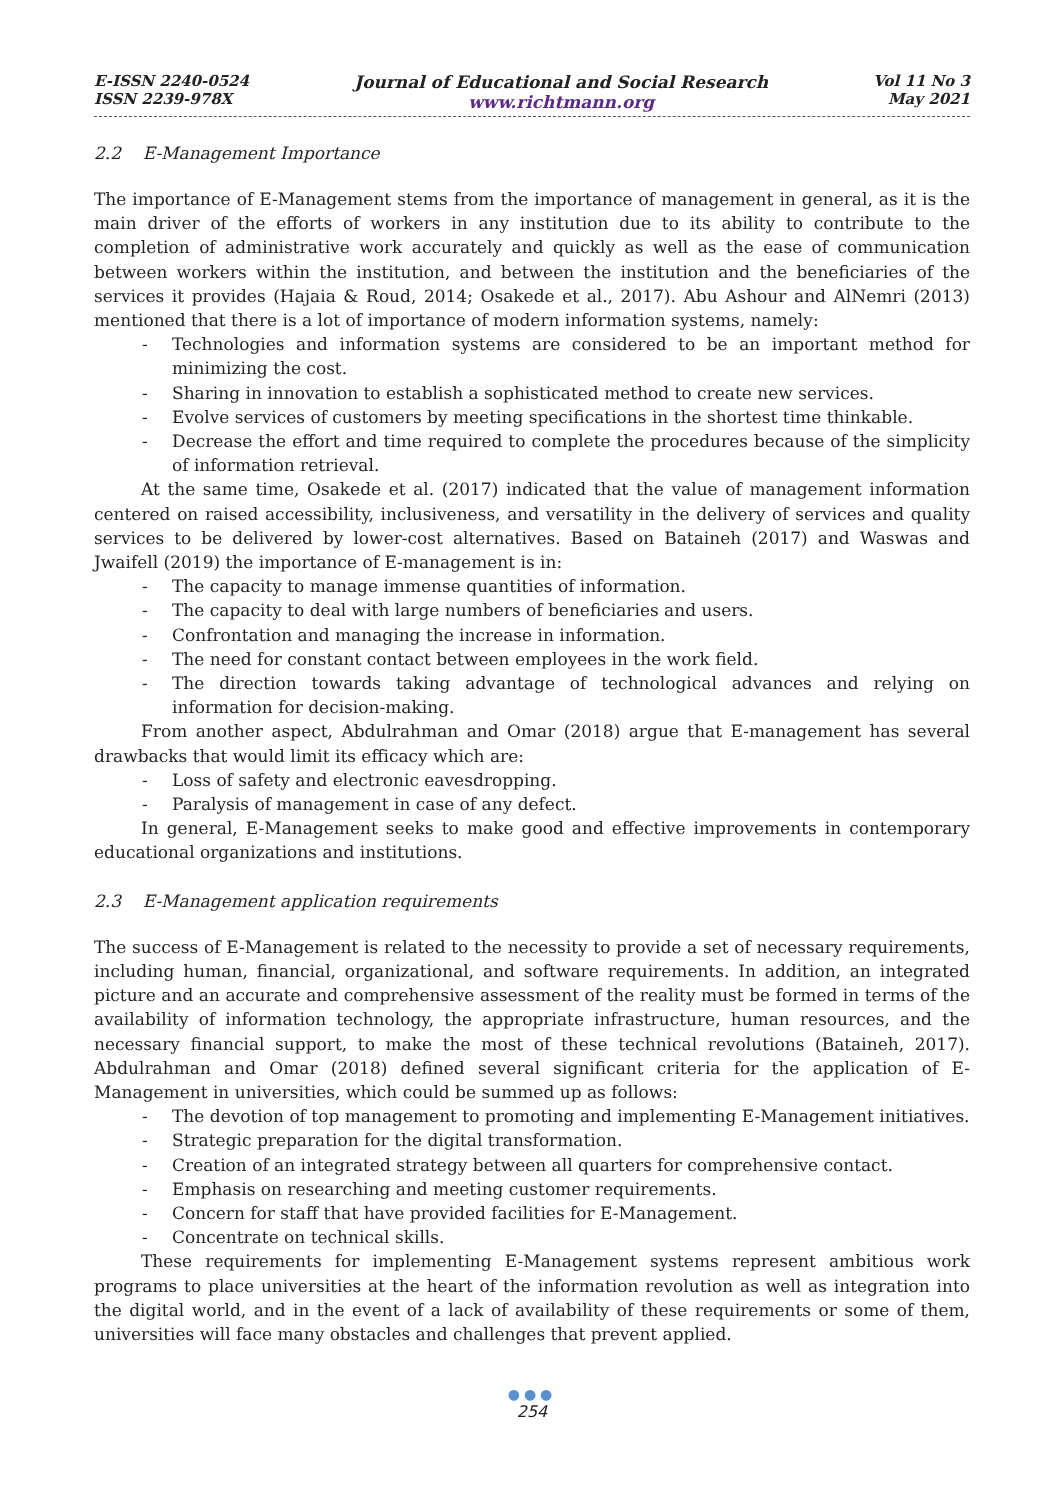E-ISSN 2240-0524
ISSN 2239-978X
Journal of Educational and Social Research
www.richtmann.org
Vol 11 No 3
May 2021
2.2 E-Management Importance
The importance of E-Management stems from the importance of management in general, as it is the main driver of the efforts of workers in any institution due to its ability to contribute to the completion of administrative work accurately and quickly as well as the ease of communication between workers within the institution, and between the institution and the beneficiaries of the services it provides (Hajaia & Roud, 2014; Osakede et al., 2017). Abu Ashour and AlNemri (2013) mentioned that there is a lot of importance of modern information systems, namely:
- Technologies and information systems are considered to be an important method for minimizing the cost.
- Sharing in innovation to establish a sophisticated method to create new services.
- Evolve services of customers by meeting specifications in the shortest time thinkable.
- Decrease the effort and time required to complete the procedures because of the simplicity of information retrieval.
At the same time, Osakede et al. (2017) indicated that the value of management information centered on raised accessibility, inclusiveness, and versatility in the delivery of services and quality services to be delivered by lower-cost alternatives. Based on Bataineh (2017) and Waswas and Jwaifell (2019) the importance of E-management is in:
- The capacity to manage immense quantities of information.
- The capacity to deal with large numbers of beneficiaries and users.
- Confrontation and managing the increase in information.
- The need for constant contact between employees in the work field.
- The direction towards taking advantage of technological advances and relying on information for decision-making.
From another aspect, Abdulrahman and Omar (2018) argue that E-management has several drawbacks that would limit its efficacy which are:
- Loss of safety and electronic eavesdropping.
- Paralysis of management in case of any defect.
In general, E-Management seeks to make good and effective improvements in contemporary educational organizations and institutions.
2.3 E-Management application requirements
The success of E-Management is related to the necessity to provide a set of necessary requirements, including human, financial, organizational, and software requirements. In addition, an integrated picture and an accurate and comprehensive assessment of the reality must be formed in terms of the availability of information technology, the appropriate infrastructure, human resources, and the necessary financial support, to make the most of these technical revolutions (Bataineh, 2017). Abdulrahman and Omar (2018) defined several significant criteria for the application of E-Management in universities, which could be summed up as follows:
- The devotion of top management to promoting and implementing E-Management initiatives.
- Strategic preparation for the digital transformation.
- Creation of an integrated strategy between all quarters for comprehensive contact.
- Emphasis on researching and meeting customer requirements.
- Concern for staff that have provided facilities for E-Management.
- Concentrate on technical skills.
These requirements for implementing E-Management systems represent ambitious work programs to place universities at the heart of the information revolution as well as integration into the digital world, and in the event of a lack of availability of these requirements or some of them, universities will face many obstacles and challenges that prevent applied.
●●●
254